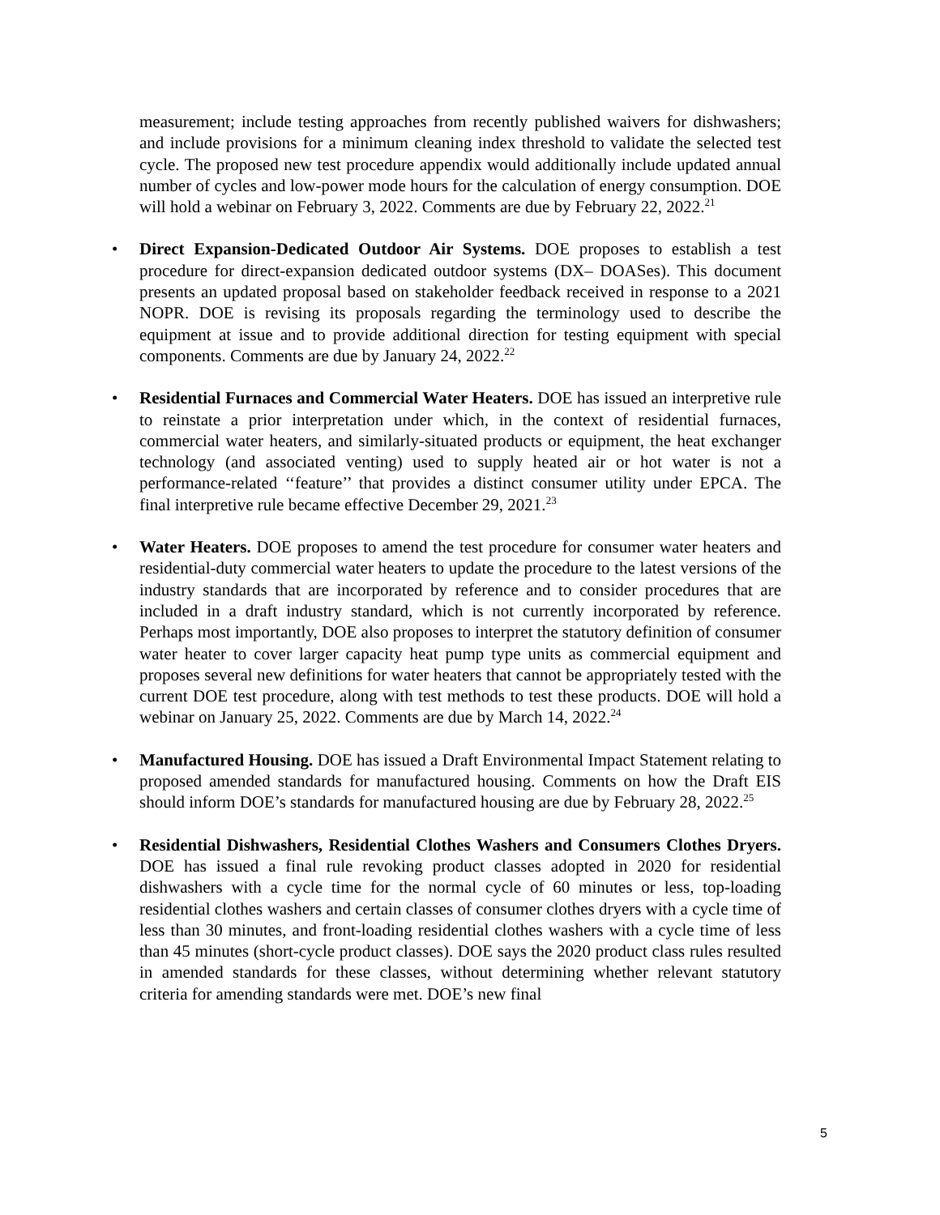measurement; include testing approaches from recently published waivers for dishwashers; and include provisions for a minimum cleaning index threshold to validate the selected test cycle. The proposed new test procedure appendix would additionally include updated annual number of cycles and low-power mode hours for the calculation of energy consumption. DOE will hold a webinar on February 3, 2022. Comments are due by February 22, 2022.<sup>21</sup>
• Direct Expansion-Dedicated Outdoor Air Systems. DOE proposes to establish a test procedure for direct-expansion dedicated outdoor systems (DX– DOASes). This document presents an updated proposal based on stakeholder feedback received in response to a 2021 NOPR. DOE is revising its proposals regarding the terminology used to describe the equipment at issue and to provide additional direction for testing equipment with special components. Comments are due by January 24, 2022.<sup>22</sup>
• Residential Furnaces and Commercial Water Heaters. DOE has issued an interpretive rule to reinstate a prior interpretation under which, in the context of residential furnaces, commercial water heaters, and similarly-situated products or equipment, the heat exchanger technology (and associated venting) used to supply heated air or hot water is not a performance-related ‘‘feature’’ that provides a distinct consumer utility under EPCA. The final interpretive rule became effective December 29, 2021.<sup>23</sup>
• Water Heaters. DOE proposes to amend the test procedure for consumer water heaters and residential-duty commercial water heaters to update the procedure to the latest versions of the industry standards that are incorporated by reference and to consider procedures that are included in a draft industry standard, which is not currently incorporated by reference. Perhaps most importantly, DOE also proposes to interpret the statutory definition of consumer water heater to cover larger capacity heat pump type units as commercial equipment and proposes several new definitions for water heaters that cannot be appropriately tested with the current DOE test procedure, along with test methods to test these products. DOE will hold a webinar on January 25, 2022. Comments are due by March 14, 2022.<sup>24</sup>
• Manufactured Housing. DOE has issued a Draft Environmental Impact Statement relating to proposed amended standards for manufactured housing. Comments on how the Draft EIS should inform DOE’s standards for manufactured housing are due by February 28, 2022.<sup>25</sup>
• Residential Dishwashers, Residential Clothes Washers and Consumers Clothes Dryers. DOE has issued a final rule revoking product classes adopted in 2020 for residential dishwashers with a cycle time for the normal cycle of 60 minutes or less, top-loading residential clothes washers and certain classes of consumer clothes dryers with a cycle time of less than 30 minutes, and front-loading residential clothes washers with a cycle time of less than 45 minutes (short-cycle product classes). DOE says the 2020 product class rules resulted in amended standards for these classes, without determining whether relevant statutory criteria for amending standards were met. DOE’s new final
5